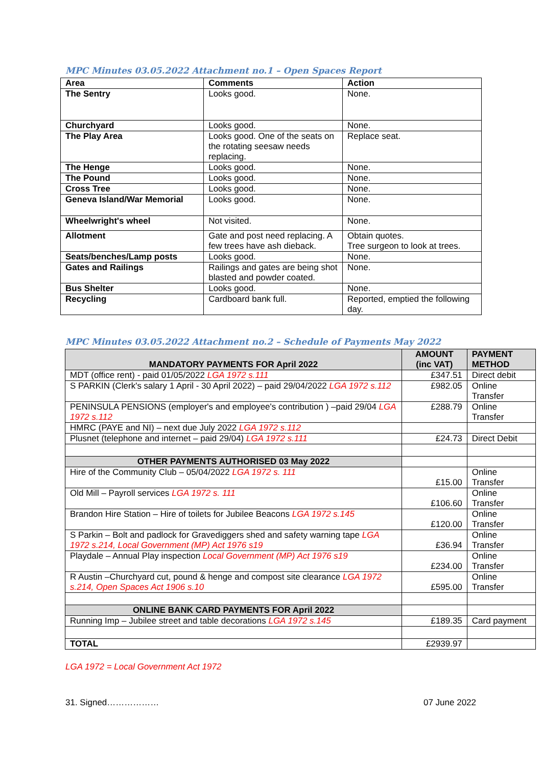MPC Minutes 03.05.2022 Attachment no.1 – Open Spaces Report
| Area | Comments | Action |
| --- | --- | --- |
| The Sentry | Looks good. | None. |
| Churchyard | Looks good. | None. |
| The Play Area | Looks good. One of the seats on the rotating seesaw needs replacing. | Replace seat. |
| The Henge | Looks good. | None. |
| The Pound | Looks good. | None. |
| Cross Tree | Looks good. | None. |
| Geneva Island/War Memorial | Looks good. | None. |
| Wheelwright's wheel | Not visited. | None. |
| Allotment | Gate and post need replacing. A few trees have ash dieback. | Obtain quotes. Tree surgeon to look at trees. |
| Seats/benches/Lamp posts | Looks good. | None. |
| Gates and Railings | Railings and gates are being shot blasted and powder coated. | None. |
| Bus Shelter | Looks good. | None. |
| Recycling | Cardboard bank full. | Reported, emptied the following day. |
MPC Minutes 03.05.2022 Attachment no.2 – Schedule of Payments May 2022
| MANDATORY PAYMENTS FOR April 2022 | AMOUNT (inc VAT) | PAYMENT METHOD |
| --- | --- | --- |
| MDT (office rent) - paid 01/05/2022 LGA 1972 s.111 | £347.51 | Direct debit |
| S PARKIN (Clerk's salary 1 April - 30 April 2022) – paid 29/04/2022 LGA 1972 s.112 | £982.05 | Online Transfer |
| PENINSULA PENSIONS (employer's and employee's contribution ) –paid 29/04 LGA 1972 s.112 | £288.79 | Online Transfer |
| HMRC (PAYE and NI) – next due July 2022 LGA 1972 s.112 | | |
| Plusnet (telephone and internet – paid 29/04) LGA 1972 s.111 | £24.73 | Direct Debit |
| OTHER PAYMENTS AUTHORISED 03 May 2022 | | |
| Hire of the Community Club – 05/04/2022 LGA 1972 s. 111 | £15.00 | Online Transfer |
| Old Mill – Payroll services LGA 1972 s. 111 | £106.60 | Online Transfer |
| Brandon Hire Station – Hire of toilets for Jubilee Beacons LGA 1972 s.145 | £120.00 | Online Transfer |
| S Parkin – Bolt and padlock for Gravediggers shed and safety warning tape LGA 1972 s.214, Local Government (MP) Act 1976 s19 | £36.94 | Online Transfer |
| Playdale – Annual Play inspection Local Government (MP) Act 1976 s19 | £234.00 | Online Transfer |
| R Austin –Churchyard cut, pound & henge and compost site clearance LGA 1972 s.214, Open Spaces Act 1906 s.10 | £595.00 | Online Transfer |
| ONLINE BANK CARD PAYMENTS FOR April 2022 | | |
| Running Imp – Jubilee street and table decorations LGA 1972 s.145 | £189.35 | Card payment |
| TOTAL | £2939.97 | |
LGA 1972 = Local Government Act 1972
31. Signed……………… 07 June 2022